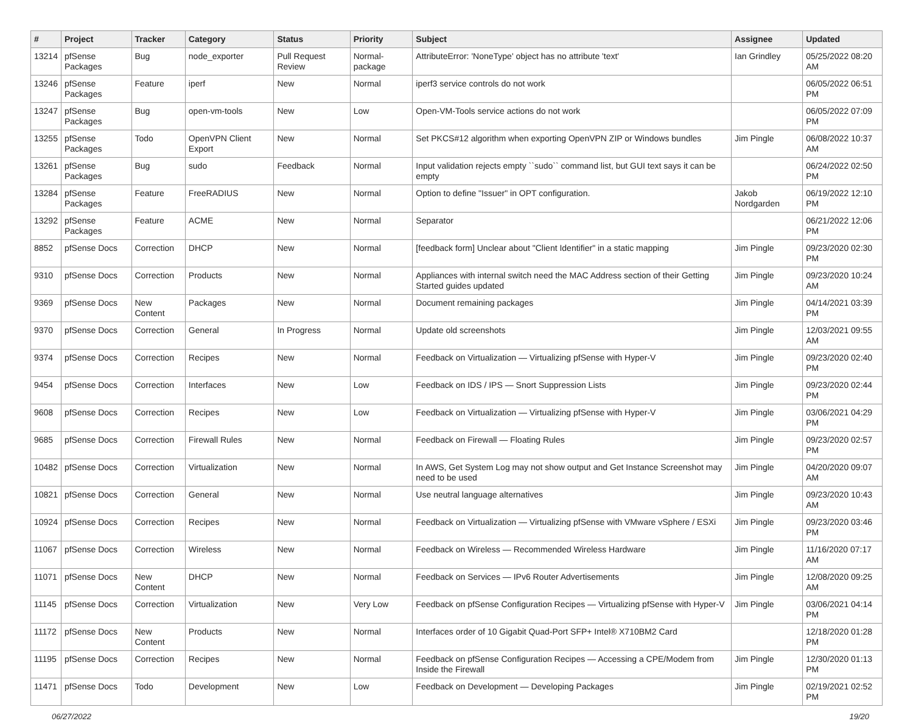| # | Project | Tracker | Category | Status | Priority | Subject | Assignee | Updated |
| --- | --- | --- | --- | --- | --- | --- | --- | --- |
| 13214 | pfSense Packages | Bug | node_exporter | Pull Request Review | Normal-package | AttributeError: 'NoneType' object has no attribute 'text' | Ian Grindley | 05/25/2022 08:20 AM |
| 13246 | pfSense Packages | Feature | iperf | New | Normal | iperf3 service controls do not work | | 06/05/2022 06:51 PM |
| 13247 | pfSense Packages | Bug | open-vm-tools | New | Low | Open-VM-Tools service actions do not work | | 06/05/2022 07:09 PM |
| 13255 | pfSense Packages | Todo | OpenVPN Client Export | New | Normal | Set PKCS#12 algorithm when exporting OpenVPN ZIP or Windows bundles | Jim Pingle | 06/08/2022 10:37 AM |
| 13261 | pfSense Packages | Bug | sudo | Feedback | Normal | Input validation rejects empty ``sudo`` command list, but GUI text says it can be empty | | 06/24/2022 02:50 PM |
| 13284 | pfSense Packages | Feature | FreeRADIUS | New | Normal | Option to define "Issuer" in OPT configuration. | Jakob Nordgarden | 06/19/2022 12:10 PM |
| 13292 | pfSense Packages | Feature | ACME | New | Normal | Separator | | 06/21/2022 12:06 PM |
| 8852 | pfSense Docs | Correction | DHCP | New | Normal | [feedback form] Unclear about "Client Identifier" in a static mapping | Jim Pingle | 09/23/2020 02:30 PM |
| 9310 | pfSense Docs | Correction | Products | New | Normal | Appliances with internal switch need the MAC Address section of their Getting Started guides updated | Jim Pingle | 09/23/2020 10:24 AM |
| 9369 | pfSense Docs | New Content | Packages | New | Normal | Document remaining packages | Jim Pingle | 04/14/2021 03:39 PM |
| 9370 | pfSense Docs | Correction | General | In Progress | Normal | Update old screenshots | Jim Pingle | 12/03/2021 09:55 AM |
| 9374 | pfSense Docs | Correction | Recipes | New | Normal | Feedback on Virtualization — Virtualizing pfSense with Hyper-V | Jim Pingle | 09/23/2020 02:40 PM |
| 9454 | pfSense Docs | Correction | Interfaces | New | Low | Feedback on IDS / IPS — Snort Suppression Lists | Jim Pingle | 09/23/2020 02:44 PM |
| 9608 | pfSense Docs | Correction | Recipes | New | Low | Feedback on Virtualization — Virtualizing pfSense with Hyper-V | Jim Pingle | 03/06/2021 04:29 PM |
| 9685 | pfSense Docs | Correction | Firewall Rules | New | Normal | Feedback on Firewall — Floating Rules | Jim Pingle | 09/23/2020 02:57 PM |
| 10482 | pfSense Docs | Correction | Virtualization | New | Normal | In AWS, Get System Log may not show output and Get Instance Screenshot may need to be used | Jim Pingle | 04/20/2020 09:07 AM |
| 10821 | pfSense Docs | Correction | General | New | Normal | Use neutral language alternatives | Jim Pingle | 09/23/2020 10:43 AM |
| 10924 | pfSense Docs | Correction | Recipes | New | Normal | Feedback on Virtualization — Virtualizing pfSense with VMware vSphere / ESXi | Jim Pingle | 09/23/2020 03:46 PM |
| 11067 | pfSense Docs | Correction | Wireless | New | Normal | Feedback on Wireless — Recommended Wireless Hardware | Jim Pingle | 11/16/2020 07:17 AM |
| 11071 | pfSense Docs | New Content | DHCP | New | Normal | Feedback on Services — IPv6 Router Advertisements | Jim Pingle | 12/08/2020 09:25 AM |
| 11145 | pfSense Docs | Correction | Virtualization | New | Very Low | Feedback on pfSense Configuration Recipes — Virtualizing pfSense with Hyper-V | Jim Pingle | 03/06/2021 04:14 PM |
| 11172 | pfSense Docs | New Content | Products | New | Normal | Interfaces order of 10 Gigabit Quad-Port SFP+ Intel® X710BM2 Card | | 12/18/2020 01:28 PM |
| 11195 | pfSense Docs | Correction | Recipes | New | Normal | Feedback on pfSense Configuration Recipes — Accessing a CPE/Modem from Inside the Firewall | Jim Pingle | 12/30/2020 01:13 PM |
| 11471 | pfSense Docs | Todo | Development | New | Low | Feedback on Development — Developing Packages | Jim Pingle | 02/19/2021 02:52 PM |
06/27/2022 19/20